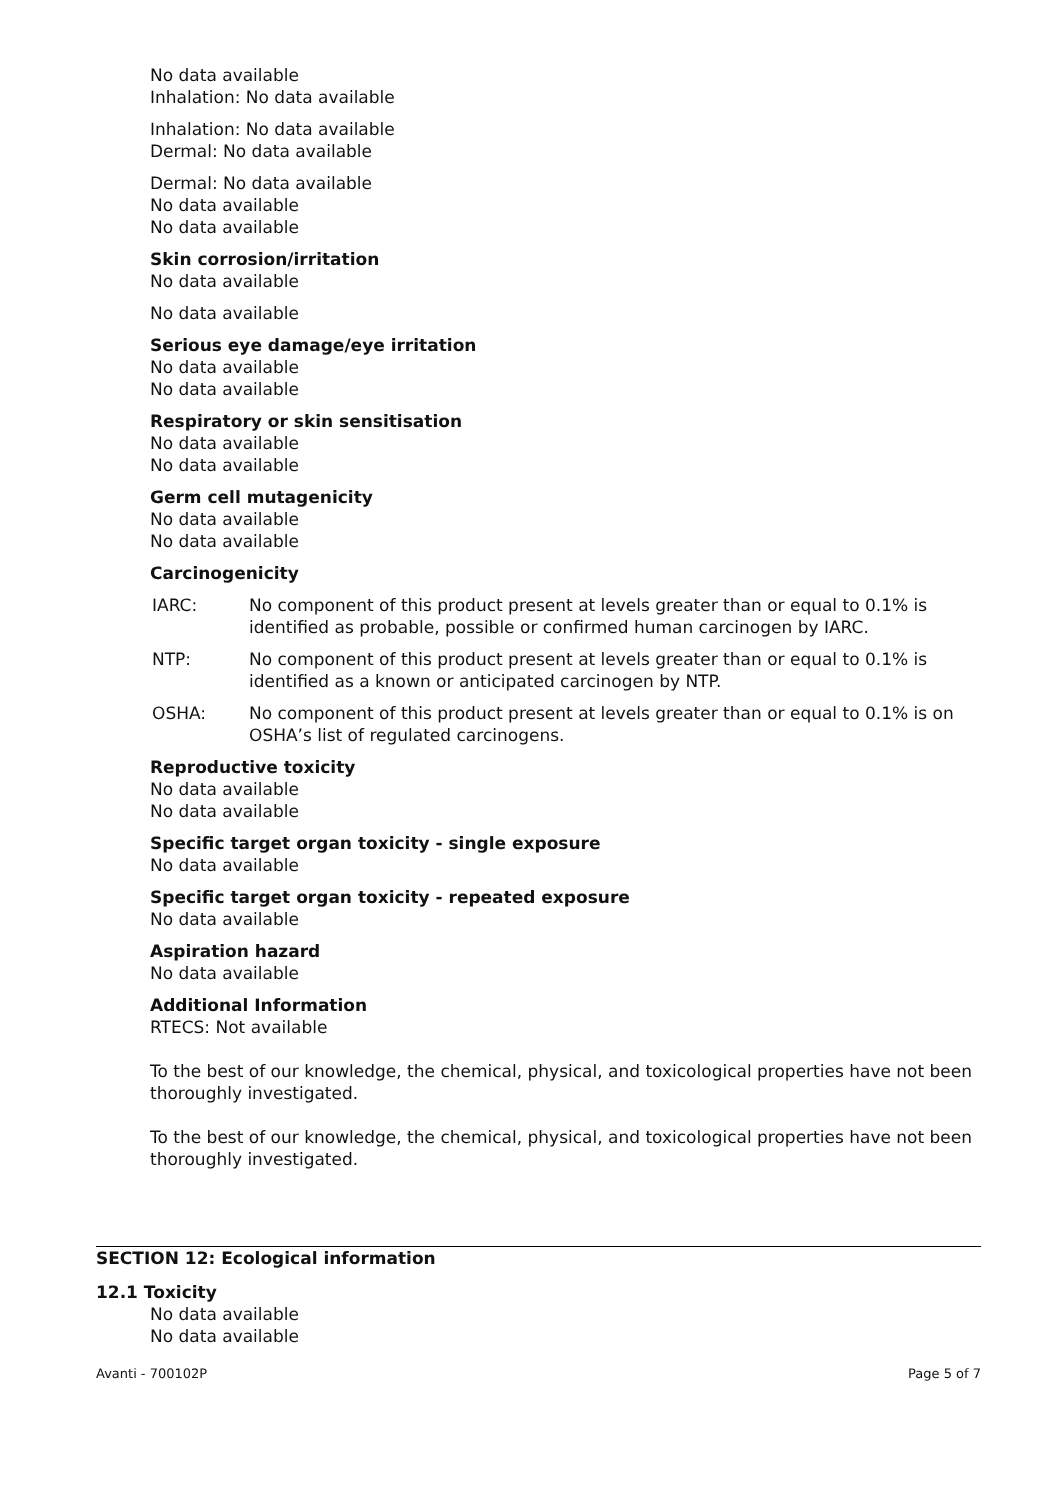No data available
Inhalation: No data available
Inhalation: No data available
Dermal: No data available
Dermal: No data available
No data available
No data available
Skin corrosion/irritation
No data available
No data available
Serious eye damage/eye irritation
No data available
No data available
Respiratory or skin sensitisation
No data available
No data available
Germ cell mutagenicity
No data available
No data available
Carcinogenicity
IARC: No component of this product present at levels greater than or equal to 0.1% is identified as probable, possible or confirmed human carcinogen by IARC.
NTP: No component of this product present at levels greater than or equal to 0.1% is identified as a known or anticipated carcinogen by NTP.
OSHA: No component of this product present at levels greater than or equal to 0.1% is on OSHA’s list of regulated carcinogens.
Reproductive toxicity
No data available
No data available
Specific target organ toxicity - single exposure
No data available
Specific target organ toxicity - repeated exposure
No data available
Aspiration hazard
No data available
Additional Information
RTECS: Not available
To the best of our knowledge, the chemical, physical, and toxicological properties have not been thoroughly investigated.
To the best of our knowledge, the chemical, physical, and toxicological properties have not been thoroughly investigated.
SECTION 12: Ecological information
12.1 Toxicity
No data available
No data available
Avanti - 700102P Page 5 of 7